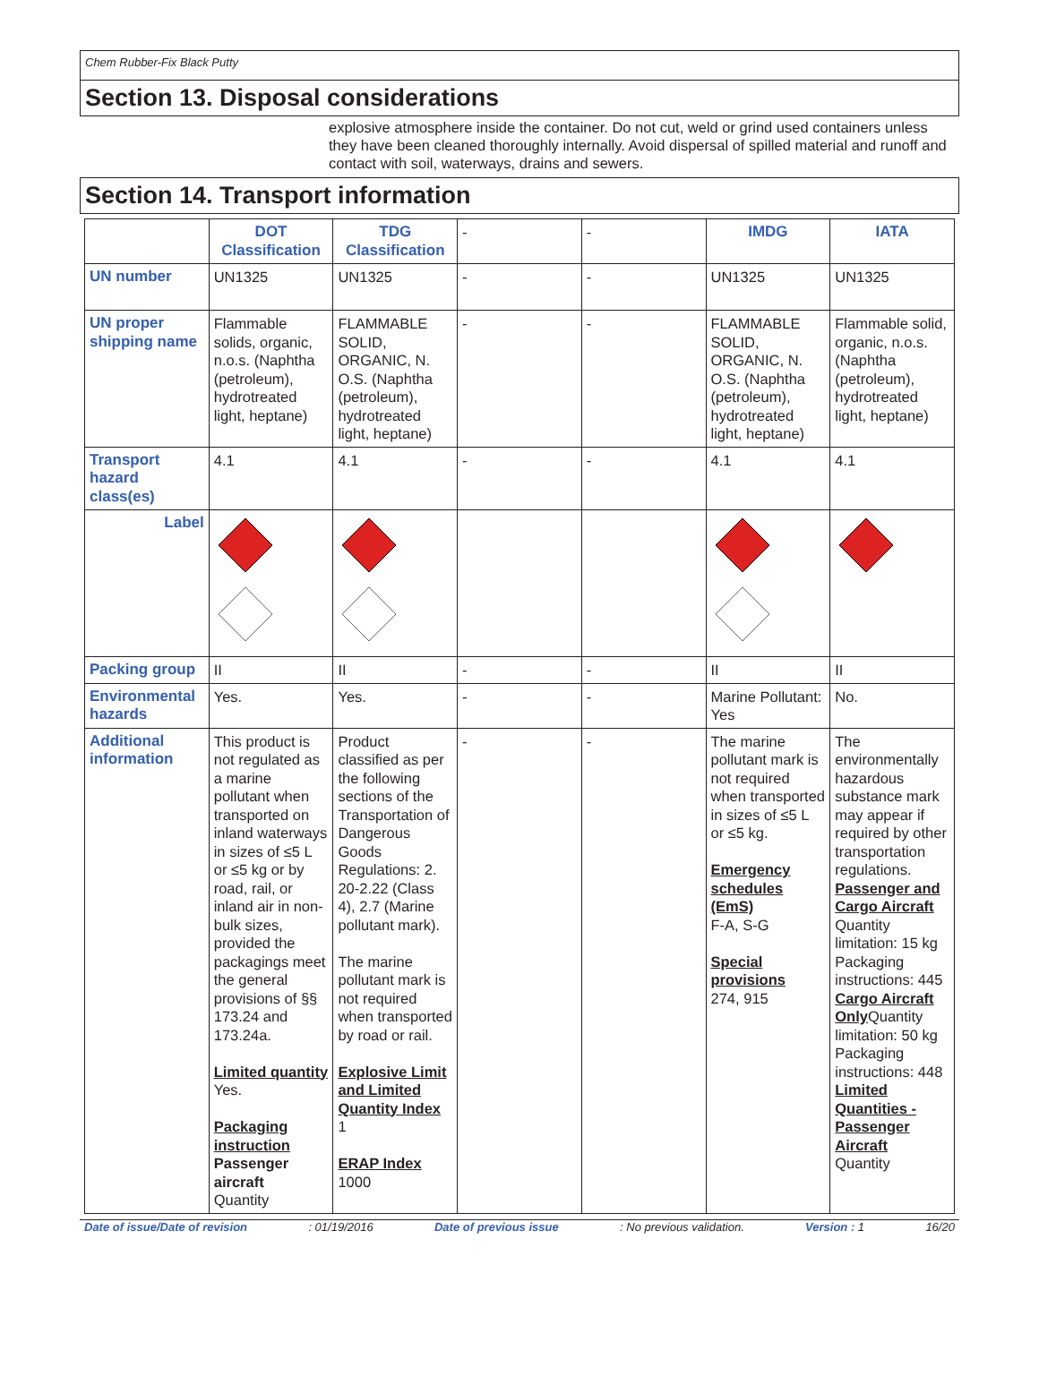Chem Rubber-Fix Black Putty
Section 13. Disposal considerations
explosive atmosphere inside the container. Do not cut, weld or grind used containers unless they have been cleaned thoroughly internally. Avoid dispersal of spilled material and runoff and contact with soil, waterways, drains and sewers.
Section 14. Transport information
| | DOT Classification | TDG Classification | - | - | IMDG | IATA |
| UN number | UN1325 | UN1325 | - | - | UN1325 | UN1325 |
| UN proper shipping name | Flammable solids, organic, n.o.s. (Naphtha (petroleum), hydrotreated light, heptane) | FLAMMABLE SOLID, ORGANIC, N. O.S. (Naphtha (petroleum), hydrotreated light, heptane) | - | - | FLAMMABLE SOLID, ORGANIC, N. O.S. (Naphtha (petroleum), hydrotreated light, heptane) | Flammable solid, organic, n.o.s. (Naphtha (petroleum), hydrotreated light, heptane) |
| Transport hazard class(es) | 4.1 | 4.1 | - | - | 4.1 | 4.1 |
| Label | | | | | | |
| Packing group | II | II | - | - | II | II |
| Environmental hazards | Yes. | Yes. | - | - | Marine Pollutant: Yes | No. |
| Additional information | This product is not regulated as a marine pollutant when transported on inland waterways in sizes of ≤5 L or ≤5 kg or by road, rail, or inland air in non-bulk sizes, provided the packagings meet the general provisions of §§ 173.24 and 173.24a. Limited quantity Yes. Packaging instruction Passenger aircraft Quantity | Product classified as per the following sections of the Transportation of Dangerous Goods Regulations: 2. 20-2.22 (Class 4), 2.7 (Marine pollutant mark). The marine pollutant mark is not required when transported by road or rail. Explosive Limit and Limited Quantity Index 1 ERAP Index 1000 | - | - | The marine pollutant mark is not required when transported in sizes of ≤5 L or ≤5 kg. Emergency schedules (EmS) F-A, S-G Special provisions 274, 915 | The environmentally hazardous substance mark may appear if required by other transportation regulations. Passenger and Cargo Aircraft Quantity limitation: 15 kg Packaging instructions: 445 Cargo Aircraft Only Quantity limitation: 50 kg Packaging instructions: 448 Limited Quantities - Passenger Aircraft Quantity |
Date of issue/Date of revision: 01/19/2016 Date of previous issue: No previous validation. Version : 1 16/20